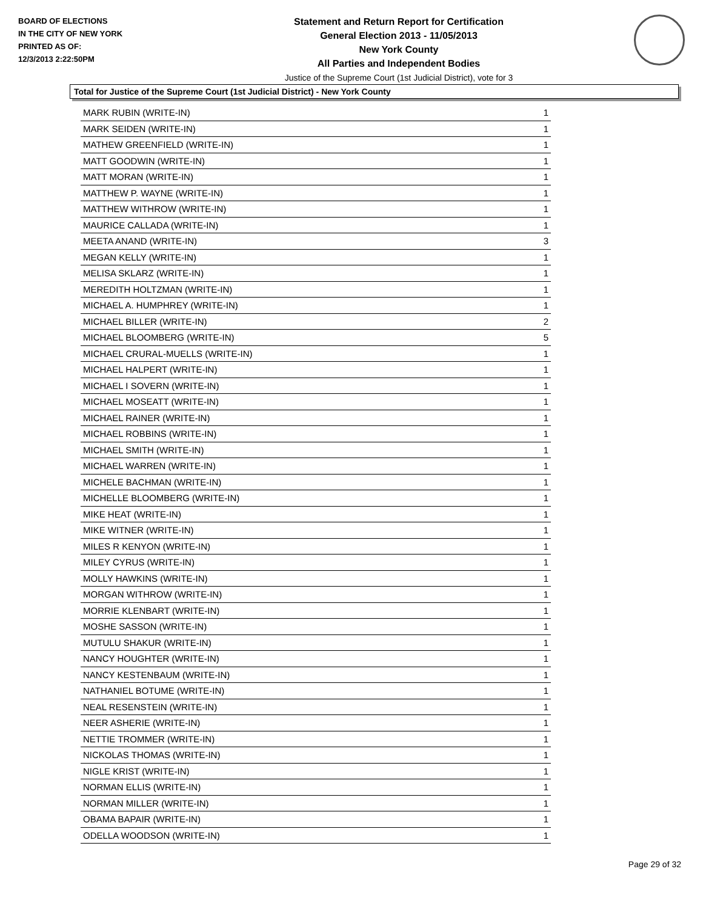BOARD OF ELECTIONS
IN THE CITY OF NEW YORK
PRINTED AS OF:
12/3/2013 2:22:50PM
Statement and Return Report for Certification
General Election 2013 - 11/05/2013
New York County
All Parties and Independent Bodies
Justice of the Supreme Court (1st Judicial District), vote for 3
Total for Justice of the Supreme Court (1st Judicial District) - New York County
| MARK RUBIN (WRITE-IN) | 1 |
| MARK SEIDEN (WRITE-IN) | 1 |
| MATHEW GREENFIELD (WRITE-IN) | 1 |
| MATT GOODWIN (WRITE-IN) | 1 |
| MATT MORAN (WRITE-IN) | 1 |
| MATTHEW P. WAYNE (WRITE-IN) | 1 |
| MATTHEW WITHROW (WRITE-IN) | 1 |
| MAURICE CALLADA (WRITE-IN) | 1 |
| MEETA ANAND (WRITE-IN) | 3 |
| MEGAN KELLY (WRITE-IN) | 1 |
| MELISA SKLARZ (WRITE-IN) | 1 |
| MEREDITH HOLTZMAN (WRITE-IN) | 1 |
| MICHAEL A. HUMPHREY (WRITE-IN) | 1 |
| MICHAEL BILLER (WRITE-IN) | 2 |
| MICHAEL BLOOMBERG (WRITE-IN) | 5 |
| MICHAEL CRURAL-MUELLS (WRITE-IN) | 1 |
| MICHAEL HALPERT (WRITE-IN) | 1 |
| MICHAEL I SOVERN (WRITE-IN) | 1 |
| MICHAEL MOSEATT (WRITE-IN) | 1 |
| MICHAEL RAINER (WRITE-IN) | 1 |
| MICHAEL ROBBINS (WRITE-IN) | 1 |
| MICHAEL SMITH (WRITE-IN) | 1 |
| MICHAEL WARREN (WRITE-IN) | 1 |
| MICHELE BACHMAN (WRITE-IN) | 1 |
| MICHELLE BLOOMBERG (WRITE-IN) | 1 |
| MIKE HEAT (WRITE-IN) | 1 |
| MIKE WITNER (WRITE-IN) | 1 |
| MILES R KENYON (WRITE-IN) | 1 |
| MILEY CYRUS (WRITE-IN) | 1 |
| MOLLY HAWKINS (WRITE-IN) | 1 |
| MORGAN WITHROW (WRITE-IN) | 1 |
| MORRIE KLENBART (WRITE-IN) | 1 |
| MOSHE SASSON (WRITE-IN) | 1 |
| MUTULU SHAKUR (WRITE-IN) | 1 |
| NANCY HOUGHTER (WRITE-IN) | 1 |
| NANCY KESTENBAUM (WRITE-IN) | 1 |
| NATHANIEL BOTUME (WRITE-IN) | 1 |
| NEAL RESENSTEIN (WRITE-IN) | 1 |
| NEER ASHERIE (WRITE-IN) | 1 |
| NETTIE TROMMER (WRITE-IN) | 1 |
| NICKOLAS THOMAS (WRITE-IN) | 1 |
| NIGLE KRIST (WRITE-IN) | 1 |
| NORMAN ELLIS (WRITE-IN) | 1 |
| NORMAN MILLER (WRITE-IN) | 1 |
| OBAMA BAPAIR (WRITE-IN) | 1 |
| ODELLA WOODSON (WRITE-IN) | 1 |
Page 29 of 32